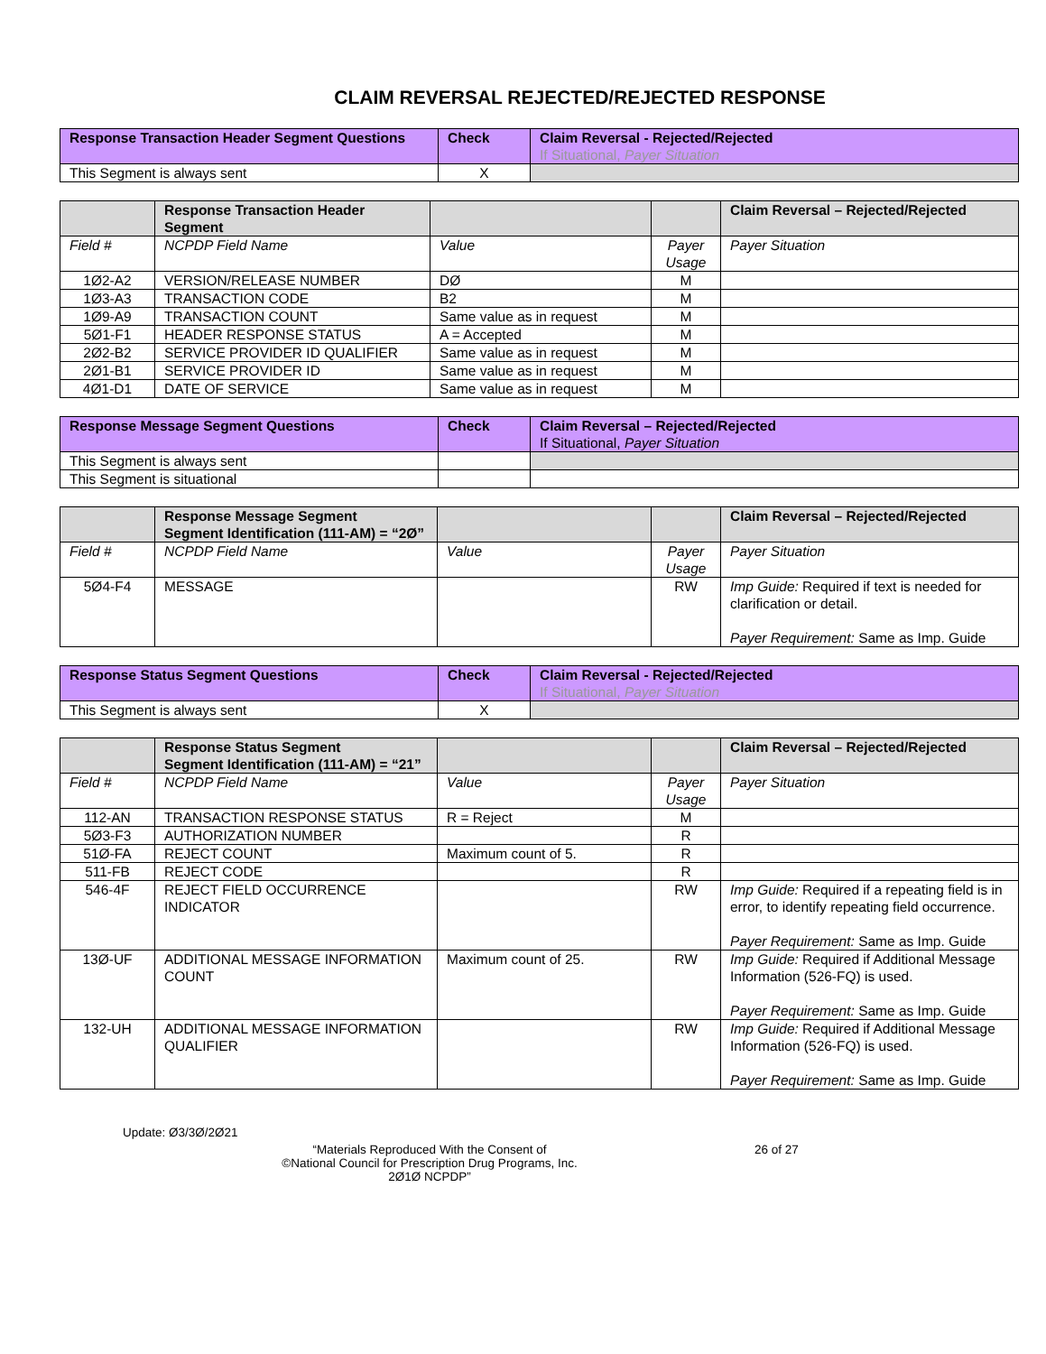CLAIM REVERSAL REJECTED/REJECTED RESPONSE
| Response Transaction Header Segment Questions | Check | Claim Reversal - Rejected/Rejected If Situational, Payer Situation |
| --- | --- | --- |
| This Segment is always sent | X | |
| | Response Transaction Header Segment | | | Claim Reversal – Rejected/Rejected |
| --- | --- | --- | --- | --- |
| Field # | NCPDP Field Name | Value | Payer Usage | Payer Situation |
| 1Ø2-A2 | VERSION/RELEASE NUMBER | DØ | M | |
| 1Ø3-A3 | TRANSACTION CODE | B2 | M | |
| 1Ø9-A9 | TRANSACTION COUNT | Same value as in request | M | |
| 5Ø1-F1 | HEADER RESPONSE STATUS | A = Accepted | M | |
| 2Ø2-B2 | SERVICE PROVIDER ID QUALIFIER | Same value as in request | M | |
| 2Ø1-B1 | SERVICE PROVIDER ID | Same value as in request | M | |
| 4Ø1-D1 | DATE OF SERVICE | Same value as in request | M | |
| Response Message Segment Questions | Check | Claim Reversal – Rejected/Rejected If Situational, Payer Situation |
| --- | --- | --- |
| This Segment is always sent | | |
| This Segment is situational | | |
| | Response Message Segment Segment Identification (111-AM) = “2Ø” | | | Claim Reversal – Rejected/Rejected |
| --- | --- | --- | --- | --- |
| Field # | NCPDP Field Name | Value | Payer Usage | Payer Situation |
| 5Ø4-F4 | MESSAGE | | RW | Imp Guide: Required if text is needed for clarification or detail. Payer Requirement: Same as Imp. Guide |
| Response Status Segment Questions | Check | Claim Reversal - Rejected/Rejected If Situational, Payer Situation |
| --- | --- | --- |
| This Segment is always sent | X | |
| | Response Status Segment Segment Identification (111-AM) = “21” | | | Claim Reversal – Rejected/Rejected |
| --- | --- | --- | --- | --- |
| Field # | NCPDP Field Name | Value | Payer Usage | Payer Situation |
| 112-AN | TRANSACTION RESPONSE STATUS | R = Reject | M | |
| 5Ø3-F3 | AUTHORIZATION NUMBER | | R | |
| 51Ø-FA | REJECT COUNT | Maximum count of 5. | R | |
| 511-FB | REJECT CODE | | R | |
| 546-4F | REJECT FIELD OCCURRENCE INDICATOR | | RW | Imp Guide: Required if a repeating field is in error, to identify repeating field occurrence. Payer Requirement: Same as Imp. Guide |
| 13Ø-UF | ADDITIONAL MESSAGE INFORMATION COUNT | Maximum count of 25. | RW | Imp Guide: Required if Additional Message Information (526-FQ) is used. Payer Requirement: Same as Imp. Guide |
| 132-UH | ADDITIONAL MESSAGE INFORMATION QUALIFIER | | RW | Imp Guide: Required if Additional Message Information (526-FQ) is used. Payer Requirement: Same as Imp. Guide |
Update: Ø3/3Ø/2Ø21
“Materials Reproduced With the Consent of
©National Council for Prescription Drug Programs, Inc.
2Ø1Ø NCPDP”
26 of 27